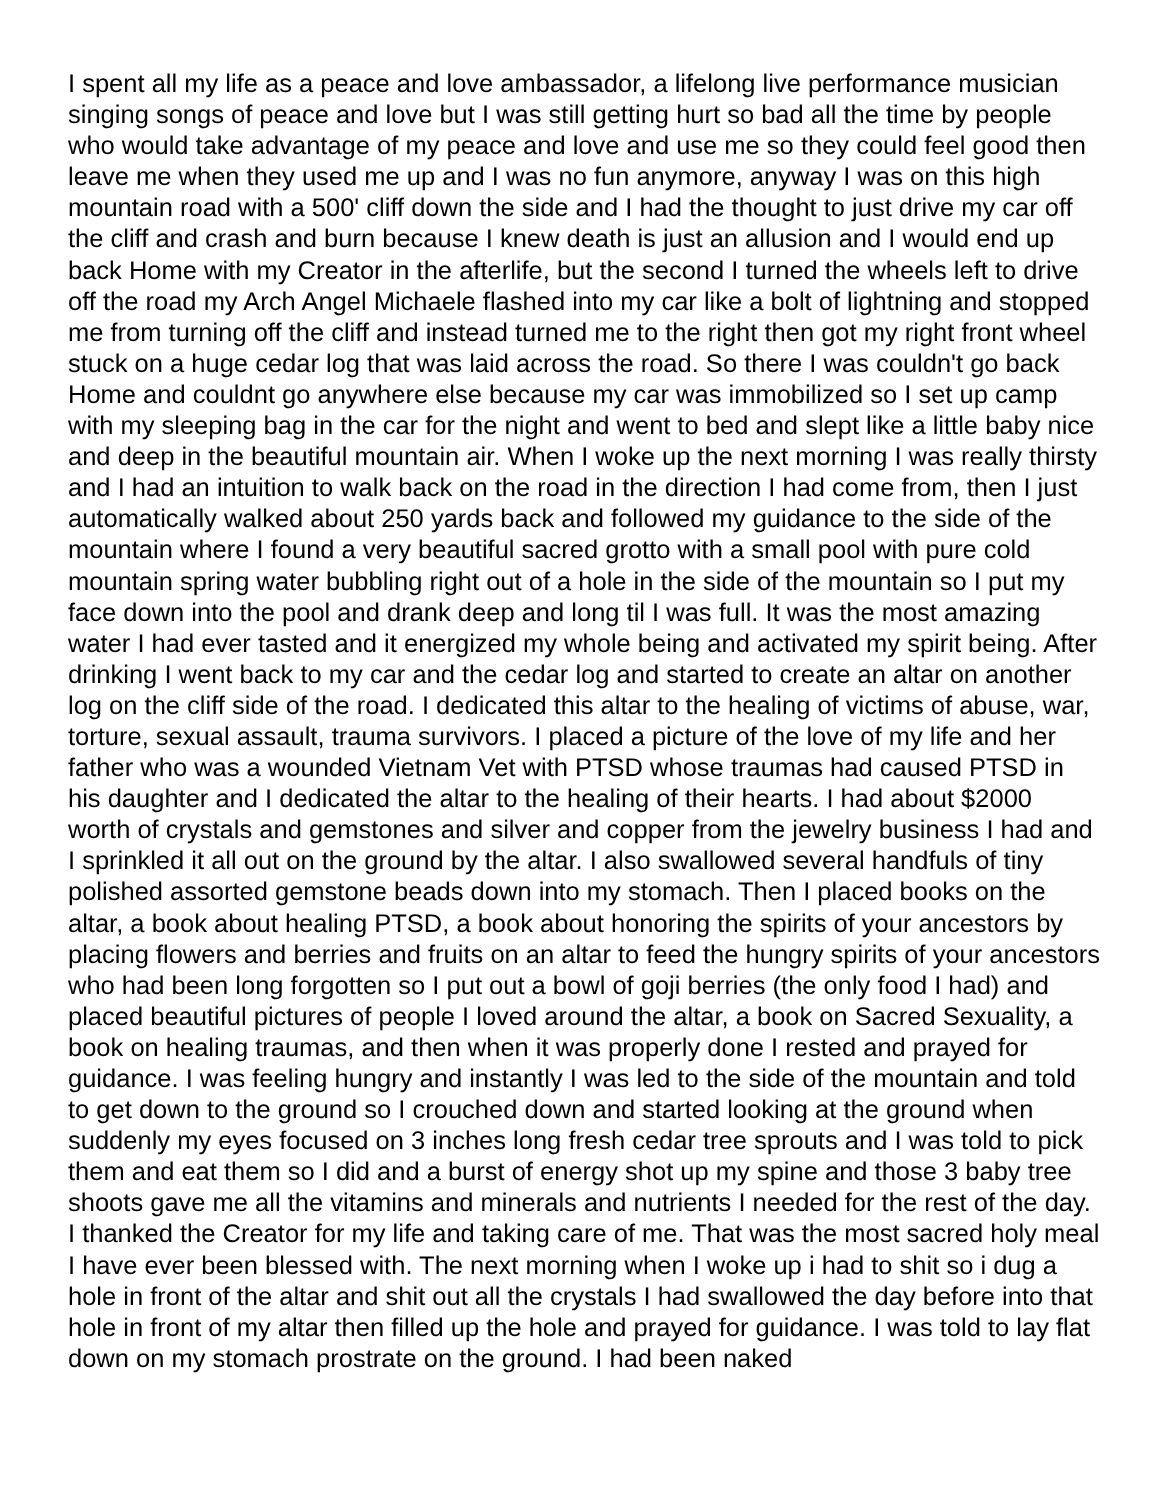I spent all my life as a peace and love ambassador, a lifelong live performance musician singing songs of peace and love but I was still getting hurt so bad all the time by people who would take advantage of my peace and love and use me so they could feel good then leave me when they used me up and I was no fun anymore, anyway I was on this high mountain road with a 500' cliff down the side and I had the thought to just drive my car off the cliff and crash and burn because I knew death is just an allusion and I would end up back Home with my Creator in the afterlife, but the second I turned the wheels left to drive off the road my Arch Angel Michaele flashed into my car like a bolt of lightning and stopped me from turning off the cliff and instead turned me to the right then got my right front wheel stuck on a huge cedar log that was laid across the road. So there I was couldn't go back Home and couldnt go anywhere else because my car was immobilized so I set up camp with my sleeping bag in the car for the night and went to bed and slept like a little baby nice and deep in the beautiful mountain air. When I woke up the next morning I was really thirsty and I had an intuition to walk back on the road in the direction I had come from, then I just automatically walked about 250 yards back and followed my guidance to the side of the mountain where I found a very beautiful sacred grotto with a small pool with pure cold mountain spring water bubbling right out of a hole in the side of the mountain so I put my face down into the pool and drank deep and long til I was full. It was the most amazing water I had ever tasted and it energized my whole being and activated my spirit being. After drinking I went back to my car and the cedar log and started to create an altar on another log on the cliff side of the road. I dedicated this altar to the healing of victims of abuse, war, torture, sexual assault, trauma survivors. I placed a picture of the love of my life and her father who was a wounded Vietnam Vet with PTSD whose traumas had caused PTSD in his daughter and I dedicated the altar to the healing of their hearts. I had about $2000 worth of crystals and gemstones and silver and copper from the jewelry business I had and I sprinkled it all out on the ground by the altar. I also swallowed several handfuls of tiny polished assorted gemstone beads down into my stomach. Then I placed books on the altar, a book about healing PTSD, a book about honoring the spirits of your ancestors by placing flowers and berries and fruits on an altar to feed the hungry spirits of your ancestors who had been long forgotten so I put out a bowl of goji berries (the only food I had) and placed beautiful pictures of people I loved around the altar, a book on Sacred Sexuality, a book on healing traumas, and then when it was properly done I rested and prayed for guidance. I was feeling hungry and instantly I was led to the side of the mountain and told to get down to the ground so I crouched down and started looking at the ground when suddenly my eyes focused on 3 inches long fresh cedar tree sprouts and I was told to pick them and eat them so I did and a burst of energy shot up my spine and those 3 baby tree shoots gave me all the vitamins and minerals and nutrients I needed for the rest of the day. I thanked the Creator for my life and taking care of me. That was the most sacred holy meal I have ever been blessed with. The next morning when I woke up i had to shit so i dug a hole in front of the altar and shit out all the crystals I had swallowed the day before into that hole in front of my altar then filled up the hole and prayed for guidance. I was told to lay flat down on my stomach prostrate on the ground. I had been naked